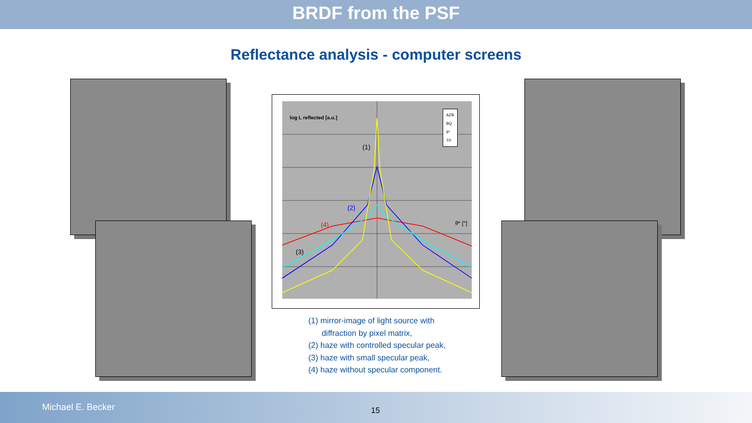BRDF from the PSF
Reflectance analysis - computer screens
AZB
BQ
iP
TP
(1)
(2)
(3)
(4) θ* [°]
log L reflected [a.u.]
(1) mirror-image of light source with
diffraction by pixel matrix,
(2) haze with controlled specular peak,
(3) haze with small specular peak,
(4) haze without specular component.
Michael E. Becker 15